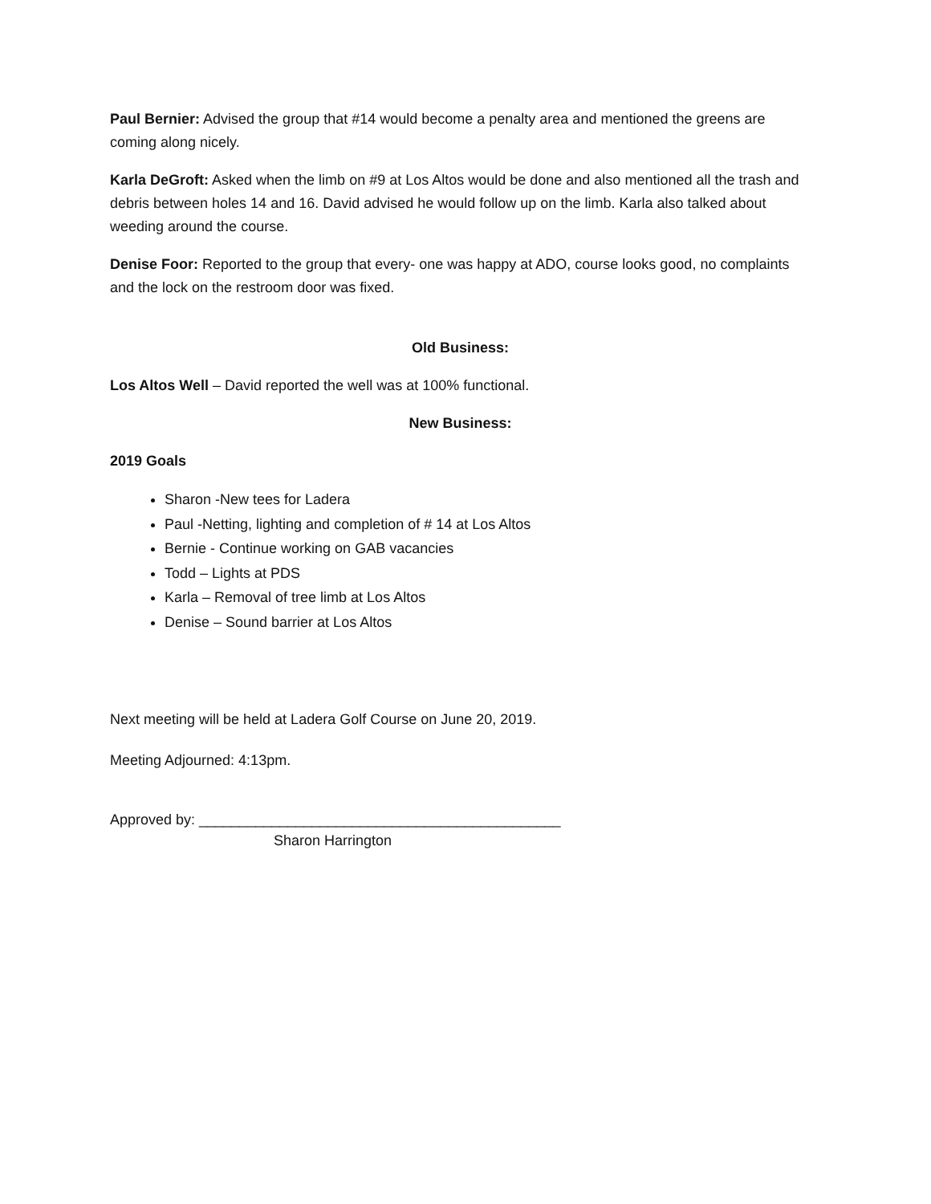Paul Bernier: Advised the group that #14 would become a penalty area and mentioned the greens are coming along nicely.
Karla DeGroft: Asked when the limb on #9 at Los Altos would be done and also mentioned all the trash and debris between holes 14 and 16. David advised he would follow up on the limb. Karla also talked about weeding around the course.
Denise Foor: Reported to the group that every- one was happy at ADO, course looks good, no complaints and the lock on the restroom door was fixed.
Old Business:
Los Altos Well – David reported the well was at 100% functional.
New Business:
2019 Goals
Sharon -New tees for Ladera
Paul -Netting, lighting and completion of # 14 at Los Altos
Bernie - Continue working on GAB vacancies
Todd – Lights at PDS
Karla – Removal of tree limb at Los Altos
Denise – Sound barrier at Los Altos
Next meeting will be held at Ladera Golf Course on June 20, 2019.
Meeting Adjourned: 4:13pm.
Approved by: _____________________________________________
Sharon Harrington